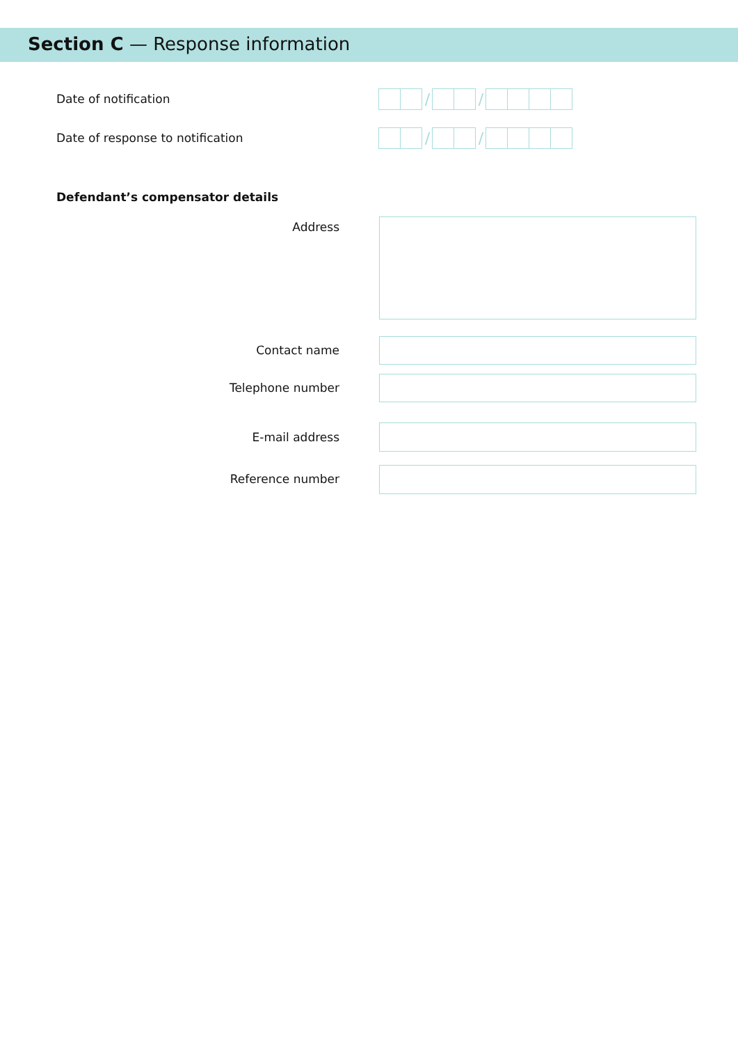Section C — Response information
Date of notification
/ /
Date of response to notification
/ /
Defendant’s compensator details
Address
Contact name
Telephone number
E-mail address
Reference number